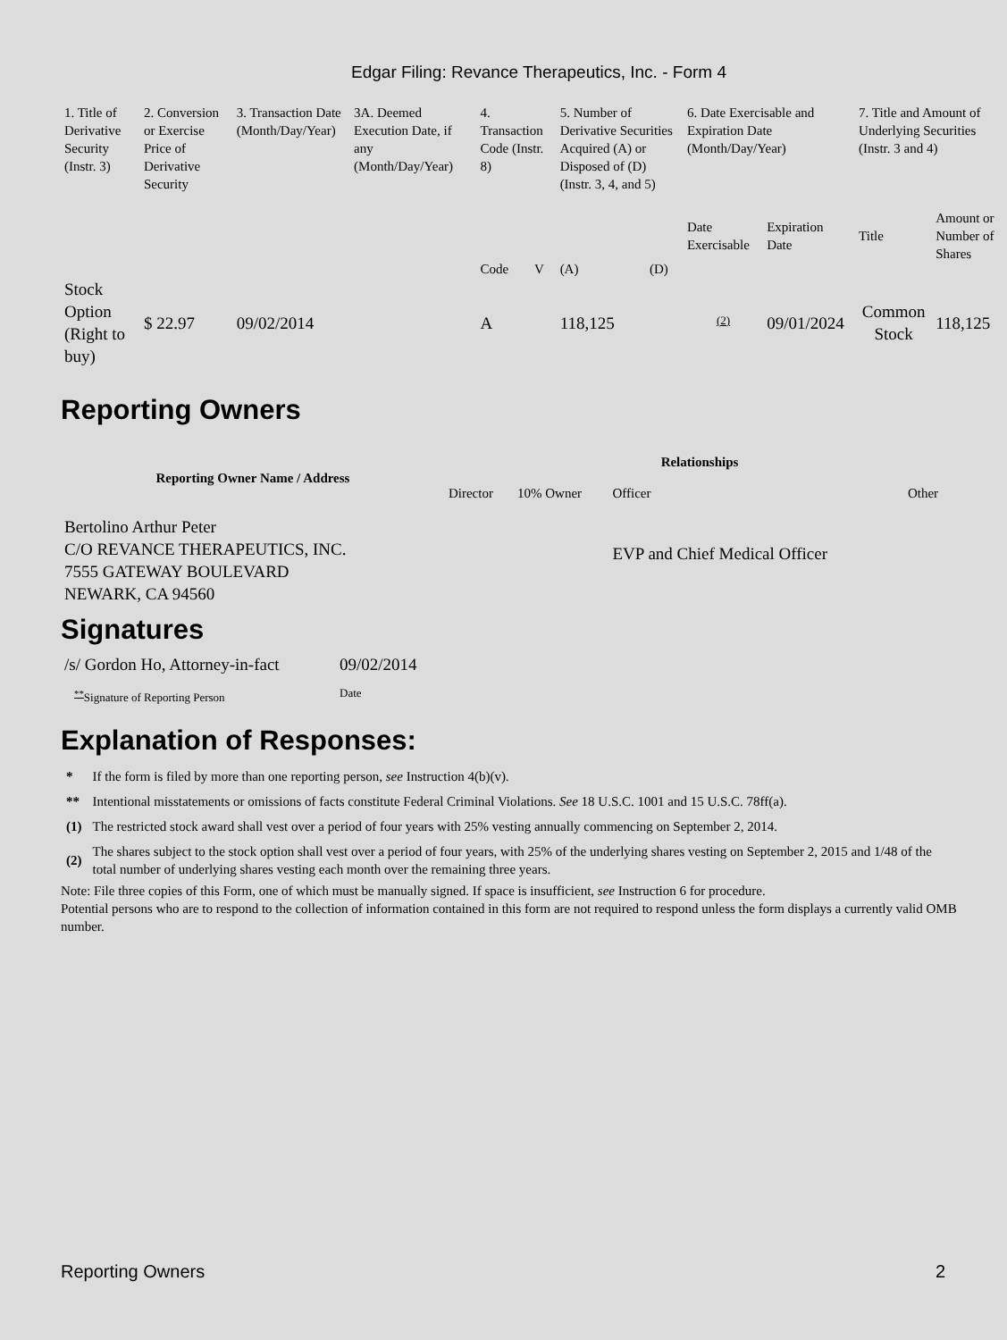Edgar Filing: Revance Therapeutics, Inc. - Form 4
| 1. Title of Derivative Security (Instr. 3) | 2. Conversion or Exercise Price of Derivative Security | 3. Transaction Date (Month/Day/Year) | 3A. Deemed Execution Date, if any (Month/Day/Year) | 4. Transaction Code (Instr. 8) | | 5. Number of Derivative Securities Acquired (A) or Disposed of (D) (Instr. 3, 4, and 5) | | 6. Date Exercisable and Expiration Date (Month/Day/Year) | | 7. Title and Amount of Underlying Securities (Instr. 3 and 4) | |
| --- | --- | --- | --- | --- | --- | --- | --- | --- | --- | --- | --- |
| | | | | Code | V | (A) | (D) | Date Exercisable | Expiration Date | Title | Amount or Number of Shares |
| Stock Option (Right to buy) | $ 22.97 | 09/02/2014 | | A | | 118,125 | | <sup>(2)</sup> | 09/01/2024 | Common Stock | 118,125 |
Reporting Owners
| Reporting Owner Name / Address | Relationships | | | |
| --- | --- | --- | --- | --- |
| | Director | 10% Owner | Officer | Other |
| Bertolino Arthur Peter C/O REVANCE THERAPEUTICS, INC. 7555 GATEWAY BOULEVARD NEWARK, CA 94560 | | | EVP and Chief Medical Officer | |
Signatures
| /s/ Gordon Ho, Attorney-in-fact | 09/02/2014 |
| <sup>**</sup> Signature of Reporting Person | Date |
Explanation of Responses:
| * | If the form is filed by more than one reporting person, see Instruction 4(b)(v). |
| ** | Intentional misstatements or omissions of facts constitute Federal Criminal Violations. See 18 U.S.C. 1001 and 15 U.S.C. 78ff(a). |
| (1) | The restricted stock award shall vest over a period of four years with 25% vesting annually commencing on September 2, 2014. |
| (2) | The shares subject to the stock option shall vest over a period of four years, with 25% of the underlying shares vesting on September 2, 2015 and 1/48 of the total number of underlying shares vesting each month over the remaining three years. |
Note: File three copies of this Form, one of which must be manually signed. If space is insufficient, see Instruction 6 for procedure.
Potential persons who are to respond to the collection of information contained in this form are not required to respond unless the form displays a currently valid OMB number.
Reporting Owners 2